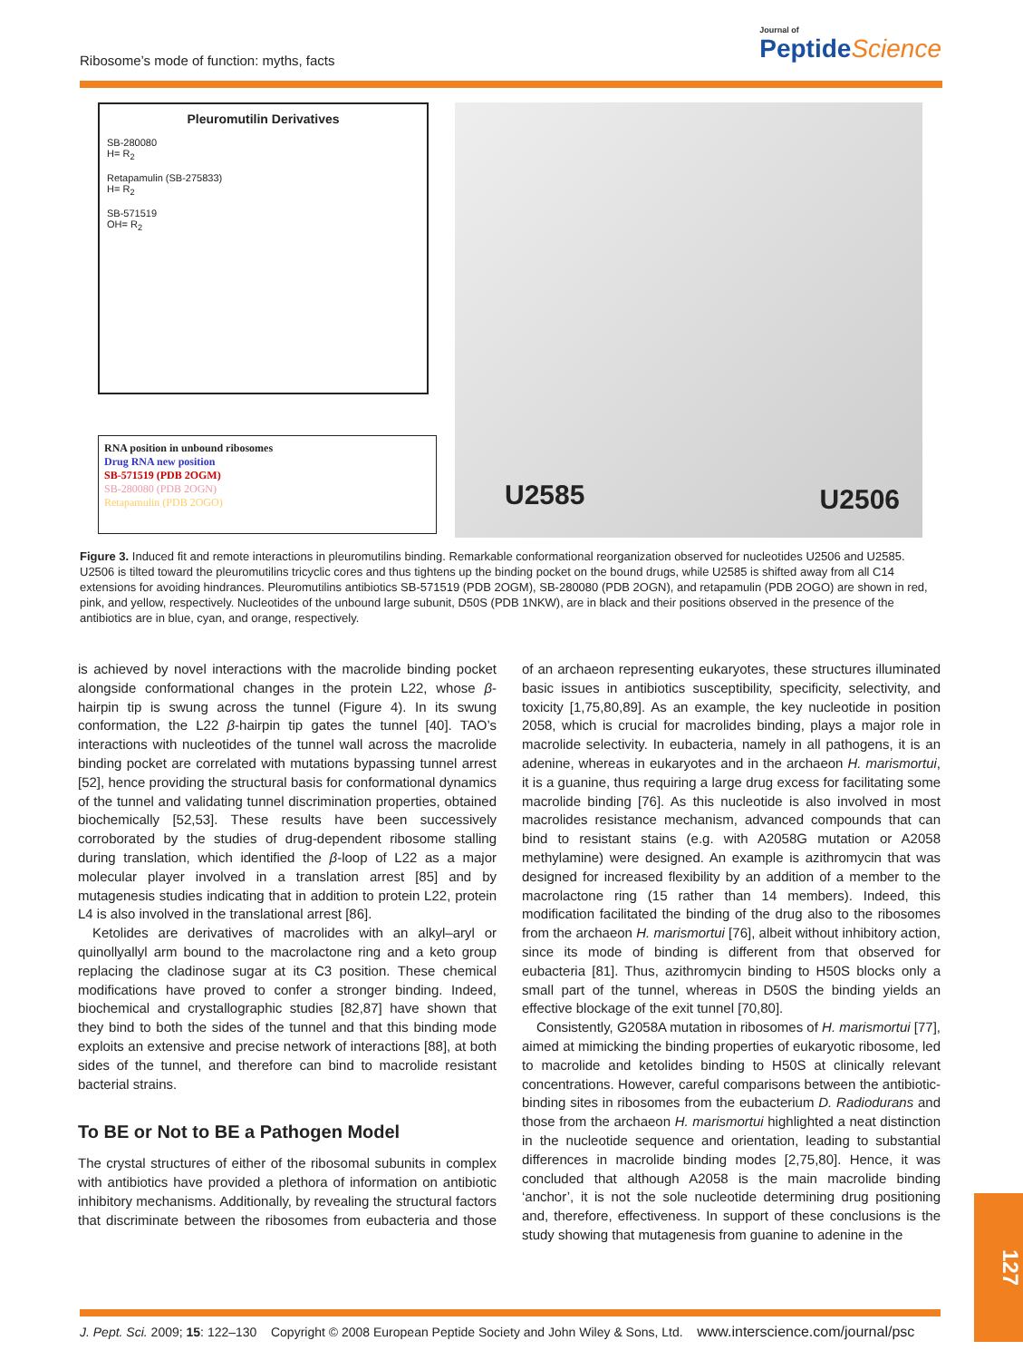Ribosome’s mode of function: myths, facts
Journal of
PeptideScience
Pleuromutilin Derivatives
SB-280080
H= R<sub>2</sub>
Retapamulin (SB-275833)
H= R<sub>2</sub>
SB-571519
OH= R<sub>2</sub>
RNA position in unbound ribosomes
Drug RNA new position
SB-571519 (PDB 2OGM)
SB-280080 (PDB 2OGN)
Retapamulin (PDB 2OGO)
U2585 U2506
Figure 3. Induced fit and remote interactions in pleuromutilins binding. Remarkable conformational reorganization observed for nucleotides U2506 and U2585. U2506 is tilted toward the pleuromutilins tricyclic cores and thus tightens up the binding pocket on the bound drugs, while U2585 is shifted away from all C14 extensions for avoiding hindrances. Pleuromutilins antibiotics SB-571519 (PDB 2OGM), SB-280080 (PDB 2OGN), and retapamulin (PDB 2OGO) are shown in red, pink, and yellow, respectively. Nucleotides of the unbound large subunit, D50S (PDB 1NKW), are in black and their positions observed in the presence of the antibiotics are in blue, cyan, and orange, respectively.
is achieved by novel interactions with the macrolide binding pocket alongside conformational changes in the protein L22, whose β-hairpin tip is swung across the tunnel (Figure 4). In its swung conformation, the L22 β-hairpin tip gates the tunnel [40]. TAO’s interactions with nucleotides of the tunnel wall across the macrolide binding pocket are correlated with mutations bypassing tunnel arrest [52], hence providing the structural basis for conformational dynamics of the tunnel and validating tunnel discrimination properties, obtained biochemically [52,53]. These results have been successively corroborated by the studies of drug-dependent ribosome stalling during translation, which identified the β-loop of L22 as a major molecular player involved in a translation arrest [85] and by mutagenesis studies indicating that in addition to protein L22, protein L4 is also involved in the translational arrest [86].
Ketolides are derivatives of macrolides with an alkyl–aryl or quinollyallyl arm bound to the macrolactone ring and a keto group replacing the cladinose sugar at its C3 position. These chemical modifications have proved to confer a stronger binding. Indeed, biochemical and crystallographic studies [82,87] have shown that they bind to both the sides of the tunnel and that this binding mode exploits an extensive and precise network of interactions [88], at both sides of the tunnel, and therefore can bind to macrolide resistant bacterial strains.
To BE or Not to BE a Pathogen Model
The crystal structures of either of the ribosomal subunits in complex with antibiotics have provided a plethora of information on antibiotic inhibitory mechanisms. Additionally, by revealing the structural factors that discriminate between the ribosomes from eubacteria and those of an archaeon representing eukaryotes, these structures illuminated basic issues in antibiotics susceptibility, specificity, selectivity, and toxicity [1,75,80,89]. As an example, the key nucleotide in position 2058, which is crucial for macrolides binding, plays a major role in macrolide selectivity. In eubacteria, namely in all pathogens, it is an adenine, whereas in eukaryotes and in the archaeon H. marismortui, it is a guanine, thus requiring a large drug excess for facilitating some macrolide binding [76]. As this nucleotide is also involved in most macrolides resistance mechanism, advanced compounds that can bind to resistant stains (e.g. with A2058G mutation or A2058 methylamine) were designed. An example is azithromycin that was designed for increased flexibility by an addition of a member to the macrolactone ring (15 rather than 14 members). Indeed, this modification facilitated the binding of the drug also to the ribosomes from the archaeon H. marismortui [76], albeit without inhibitory action, since its mode of binding is different from that observed for eubacteria [81]. Thus, azithromycin binding to H50S blocks only a small part of the tunnel, whereas in D50S the binding yields an effective blockage of the exit tunnel [70,80].
Consistently, G2058A mutation in ribosomes of H. marismortui [77], aimed at mimicking the binding properties of eukaryotic ribosome, led to macrolide and ketolides binding to H50S at clinically relevant concentrations. However, careful comparisons between the antibiotic-binding sites in ribosomes from the eubacterium D. Radiodurans and those from the archaeon H. marismortui highlighted a neat distinction in the nucleotide sequence and orientation, leading to substantial differences in macrolide binding modes [2,75,80]. Hence, it was concluded that although A2058 is the main macrolide binding ‘anchor’, it is not the sole nucleotide determining drug positioning and, therefore, effectiveness. In support of these conclusions is the study showing that mutagenesis from guanine to adenine in the
J. Pept. Sci. 2009; 15: 122–130 Copyright © 2008 European Peptide Society and John Wiley & Sons, Ltd. www.interscience.com/journal/psc
127